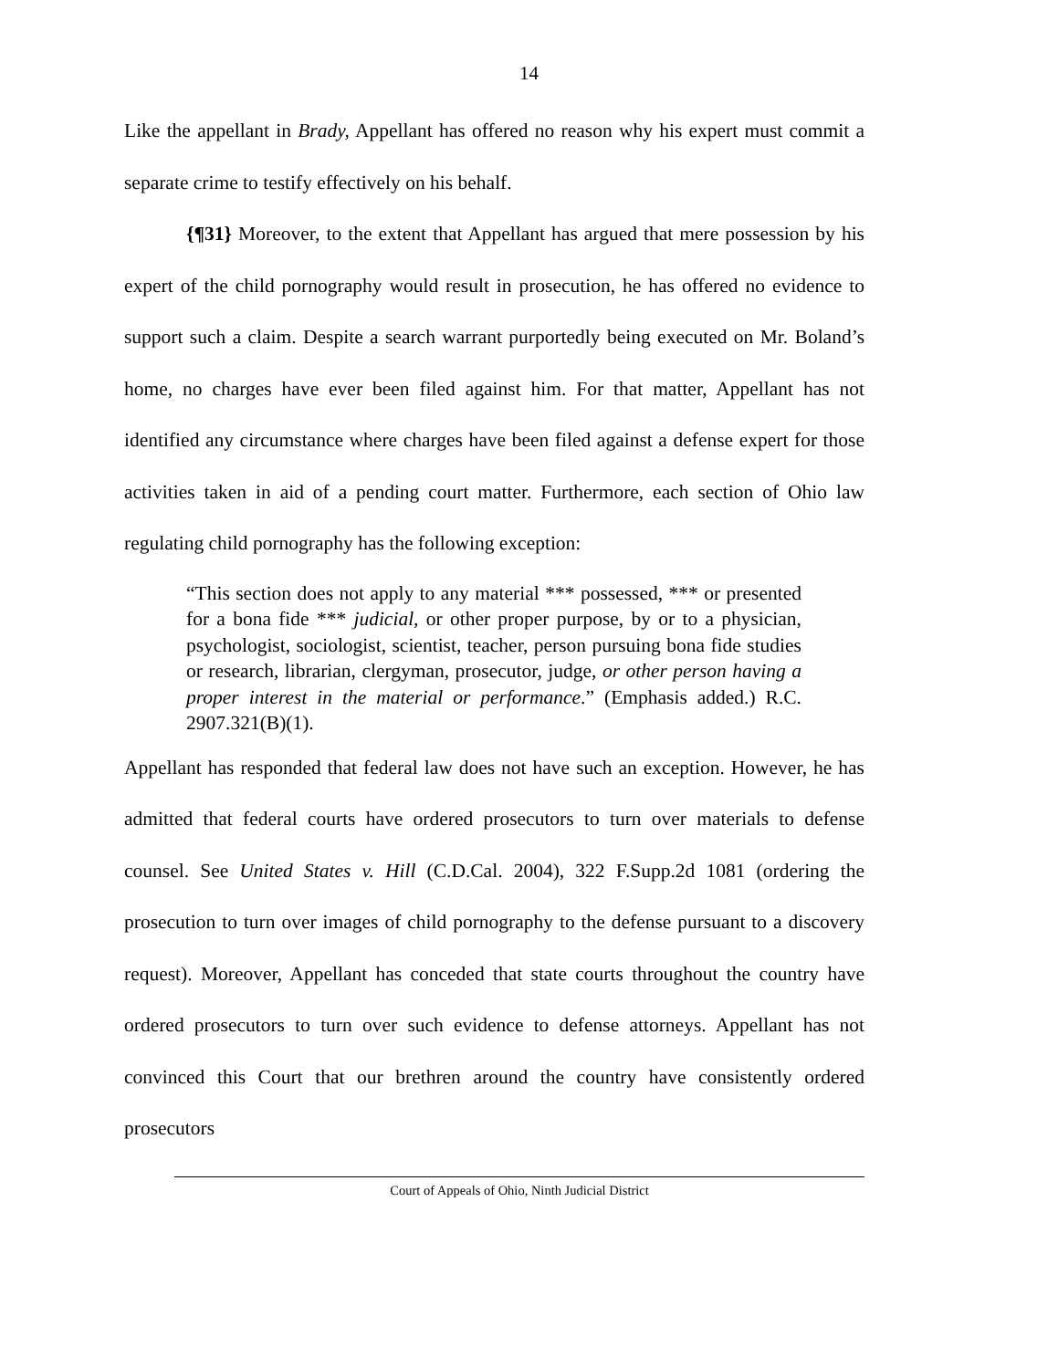14
Like the appellant in Brady, Appellant has offered no reason why his expert must commit a separate crime to testify effectively on his behalf.
{¶31} Moreover, to the extent that Appellant has argued that mere possession by his expert of the child pornography would result in prosecution, he has offered no evidence to support such a claim. Despite a search warrant purportedly being executed on Mr. Boland’s home, no charges have ever been filed against him. For that matter, Appellant has not identified any circumstance where charges have been filed against a defense expert for those activities taken in aid of a pending court matter. Furthermore, each section of Ohio law regulating child pornography has the following exception:
“This section does not apply to any material *** possessed, *** or presented for a bona fide *** judicial, or other proper purpose, by or to a physician, psychologist, sociologist, scientist, teacher, person pursuing bona fide studies or research, librarian, clergyman, prosecutor, judge, or other person having a proper interest in the material or performance.” (Emphasis added.) R.C. 2907.321(B)(1).
Appellant has responded that federal law does not have such an exception. However, he has admitted that federal courts have ordered prosecutors to turn over materials to defense counsel. See United States v. Hill (C.D.Cal. 2004), 322 F.Supp.2d 1081 (ordering the prosecution to turn over images of child pornography to the defense pursuant to a discovery request). Moreover, Appellant has conceded that state courts throughout the country have ordered prosecutors to turn over such evidence to defense attorneys. Appellant has not convinced this Court that our brethren around the country have consistently ordered prosecutors
Court of Appeals of Ohio, Ninth Judicial District